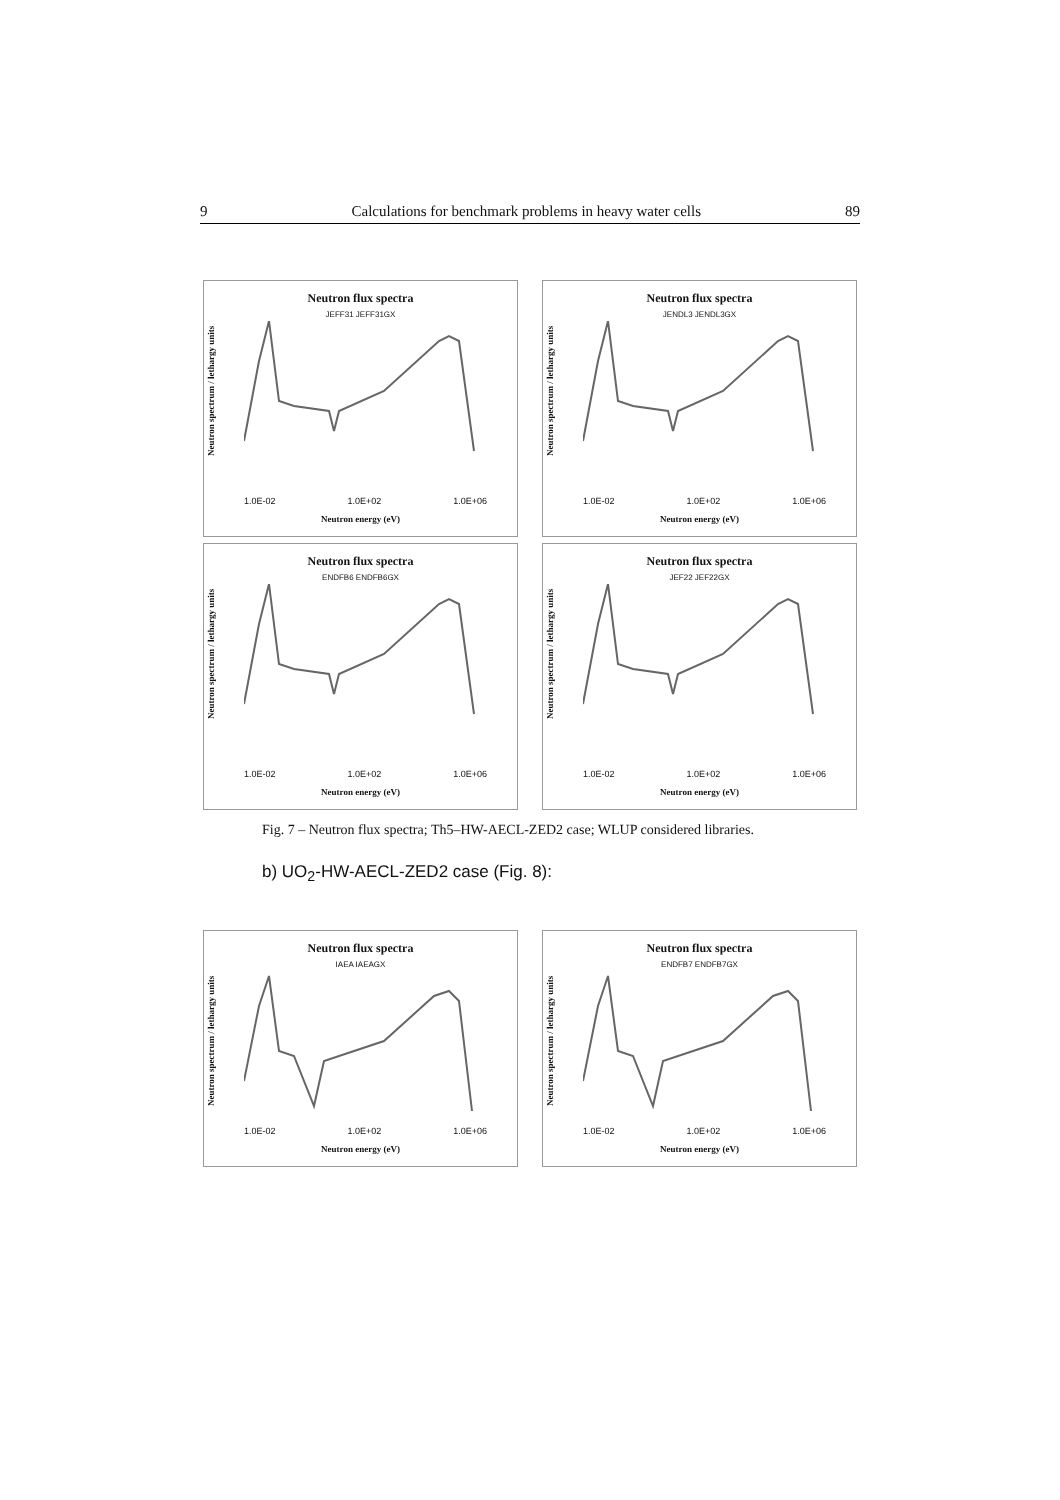9 Calculations for benchmark problems in heavy water cells 89
Neutron flux spectra
JEFF31 JEFF31GX
Neutron spectrum / lethargy units
1.0E-02 1.0E+02 1.0E+06
Neutron energy (eV)
Neutron flux spectra
JENDL3 JENDL3GX
Neutron spectrum / lethargy units
1.0E-02 1.0E+02 1.0E+06
Neutron energy (eV)
Neutron flux spectra
ENDFB6 ENDFB6GX
Neutron spectrum / lethargy units
1.0E-02 1.0E+02 1.0E+06
Neutron energy (eV)
Neutron flux spectra
JEF22 JEF22GX
Neutron spectrum / lethargy units
1.0E-02 1.0E+02 1.0E+06
Neutron energy (eV)
Fig. 7 – Neutron flux spectra; Th5–HW-AECL-ZED2 case; WLUP considered libraries.
b) UO<sub>2</sub>-HW-AECL-ZED2 case (Fig. 8):
Neutron flux spectra
IAEA IAEAGX
Neutron spectrum / lethargy units
1.0E-02 1.0E+02 1.0E+06
Neutron energy (eV)
Neutron flux spectra
ENDFB7 ENDFB7GX
Neutron spectrum / lethargy units
1.0E-02 1.0E+02 1.0E+06
Neutron energy (eV)